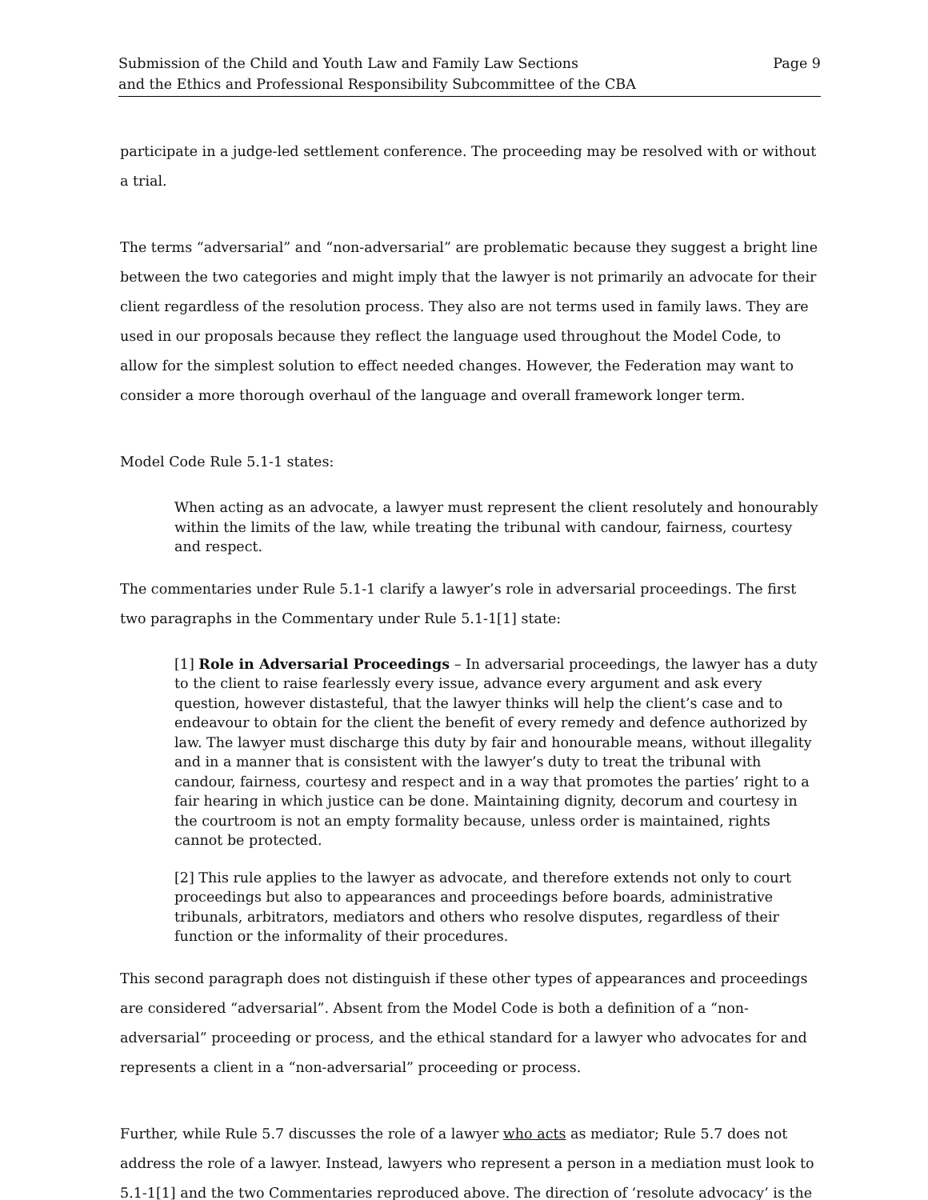Submission of the Child and Youth Law and Family Law Sections
and the Ethics and Professional Responsibility Subcommittee of the CBA
Page 9
participate in a judge-led settlement conference. The proceeding may be resolved with or without a trial.
The terms “adversarial” and “non-adversarial” are problematic because they suggest a bright line between the two categories and might imply that the lawyer is not primarily an advocate for their client regardless of the resolution process. They also are not terms used in family laws. They are used in our proposals because they reflect the language used throughout the Model Code, to allow for the simplest solution to effect needed changes. However, the Federation may want to consider a more thorough overhaul of the language and overall framework longer term.
Model Code Rule 5.1-1 states:
When acting as an advocate, a lawyer must represent the client resolutely and honourably within the limits of the law, while treating the tribunal with candour, fairness, courtesy and respect.
The commentaries under Rule 5.1-1 clarify a lawyer’s role in adversarial proceedings. The first two paragraphs in the Commentary under Rule 5.1-1[1] state:
[1] Role in Adversarial Proceedings – In adversarial proceedings, the lawyer has a duty to the client to raise fearlessly every issue, advance every argument and ask every question, however distasteful, that the lawyer thinks will help the client’s case and to endeavour to obtain for the client the benefit of every remedy and defence authorized by law. The lawyer must discharge this duty by fair and honourable means, without illegality and in a manner that is consistent with the lawyer’s duty to treat the tribunal with candour, fairness, courtesy and respect and in a way that promotes the parties’ right to a fair hearing in which justice can be done. Maintaining dignity, decorum and courtesy in the courtroom is not an empty formality because, unless order is maintained, rights cannot be protected.
[2] This rule applies to the lawyer as advocate, and therefore extends not only to court proceedings but also to appearances and proceedings before boards, administrative tribunals, arbitrators, mediators and others who resolve disputes, regardless of their function or the informality of their procedures.
This second paragraph does not distinguish if these other types of appearances and proceedings are considered “adversarial”. Absent from the Model Code is both a definition of a “non-adversarial” proceeding or process, and the ethical standard for a lawyer who advocates for and represents a client in a “non-adversarial” proceeding or process.
Further, while Rule 5.7 discusses the role of a lawyer who acts as mediator; Rule 5.7 does not address the role of a lawyer. Instead, lawyers who represent a person in a mediation must look to 5.1-1[1] and the two Commentaries reproduced above. The direction of ‘resolute advocacy’ is the